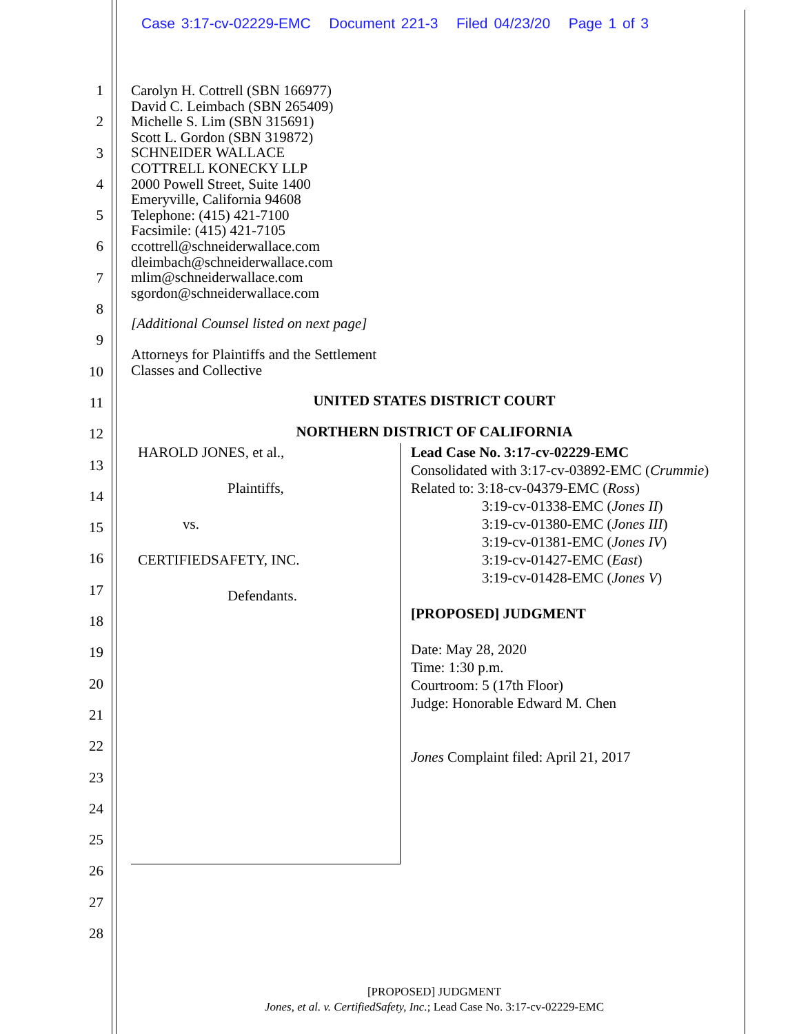Case 3:17-cv-02229-EMC Document 221-3 Filed 04/23/20 Page 1 of 3
1
2
3
4
5
6
7
8
9
10
11
12
13
14
15
16
17
18
19
20
21
22
23
24
25
26
27
28
Carolyn H. Cottrell (SBN 166977)
David C. Leimbach (SBN 265409)
Michelle S. Lim (SBN 315691)
Scott L. Gordon (SBN 319872)
SCHNEIDER WALLACE
COTTRELL KONECKY LLP
2000 Powell Street, Suite 1400
Emeryville, California 94608
Telephone: (415) 421-7100
Facsimile: (415) 421-7105
ccottrell@schneiderwallace.com
dleimbach@schneiderwallace.com
mlim@schneiderwallace.com
sgordon@schneiderwallace.com
[Additional Counsel listed on next page]
Attorneys for Plaintiffs and the Settlement
Classes and Collective
UNITED STATES DISTRICT COURT
NORTHERN DISTRICT OF CALIFORNIA
HAROLD JONES, et al.,
Plaintiffs,
vs.
CERTIFIEDSAFETY, INC.
Defendants.
Lead Case No. 3:17-cv-02229-EMC
Consolidated with 3:17-cv-03892-EMC (Crummie)
Related to: 3:18-cv-04379-EMC (Ross)
3:19-cv-01338-EMC (Jones II)
3:19-cv-01380-EMC (Jones III)
3:19-cv-01381-EMC (Jones IV)
3:19-cv-01427-EMC (East)
3:19-cv-01428-EMC (Jones V)
[PROPOSED] JUDGMENT
Date: May 28, 2020
Time: 1:30 p.m.
Courtroom: 5 (17th Floor)
Judge: Honorable Edward M. Chen
Jones Complaint filed: April 21, 2017
[PROPOSED] JUDGMENT
Jones, et al. v. CertifiedSafety, Inc.; Lead Case No. 3:17-cv-02229-EMC